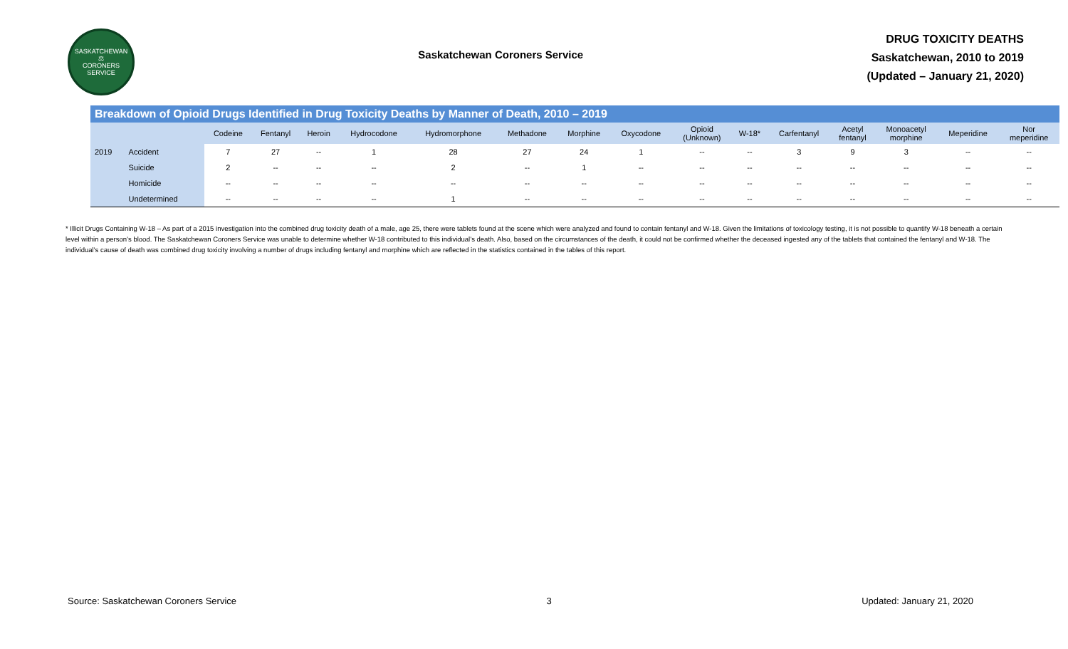SASKATCHEWAN
⚖
CORONERS SERVICE
Saskatchewan Coroners Service
DRUG TOXICITY DEATHS
Saskatchewan, 2010 to 2019
(Updated – January 21, 2020)
Breakdown of Opioid Drugs Identified in Drug Toxicity Deaths by Manner of Death, 2010 – 2019
| | | Codeine | Fentanyl | Heroin | Hydrocodone | Hydromorphone | Methadone | Morphine | Oxycodone | Opioid (Unknown) | W-18* | Carfentanyl | Acetyl fentanyl | Monoacetyl morphine | Meperidine | Nor meperidine |
| --- | --- | --- | --- | --- | --- | --- | --- | --- | --- | --- | --- | --- | --- | --- | --- | --- |
| 2019 | Accident | 7 | 27 | -- | 1 | 28 | 27 | 24 | 1 | -- | -- | 3 | 9 | 3 | -- | -- |
| | Suicide | 2 | -- | -- | -- | 2 | -- | 1 | -- | -- | -- | -- | -- | -- | -- | -- |
| | Homicide | -- | -- | -- | -- | -- | -- | -- | -- | -- | -- | -- | -- | -- | -- | -- |
| | Undetermined | -- | -- | -- | -- | 1 | -- | -- | -- | -- | -- | -- | -- | -- | -- | -- |
* Illicit Drugs Containing W-18 – As part of a 2015 investigation into the combined drug toxicity death of a male, age 25, there were tablets found at the scene which were analyzed and found to contain fentanyl and W-18. Given the limitations of toxicology testing, it is not possible to quantify W-18 beneath a certain level within a person’s blood. The Saskatchewan Coroners Service was unable to determine whether W-18 contributed to this individual’s death. Also, based on the circumstances of the death, it could not be confirmed whether the deceased ingested any of the tablets that contained the fentanyl and W-18. The individual’s cause of death was combined drug toxicity involving a number of drugs including fentanyl and morphine which are reflected in the statistics contained in the tables of this report.
Source: Saskatchewan Coroners Service 3 Updated: January 21, 2020